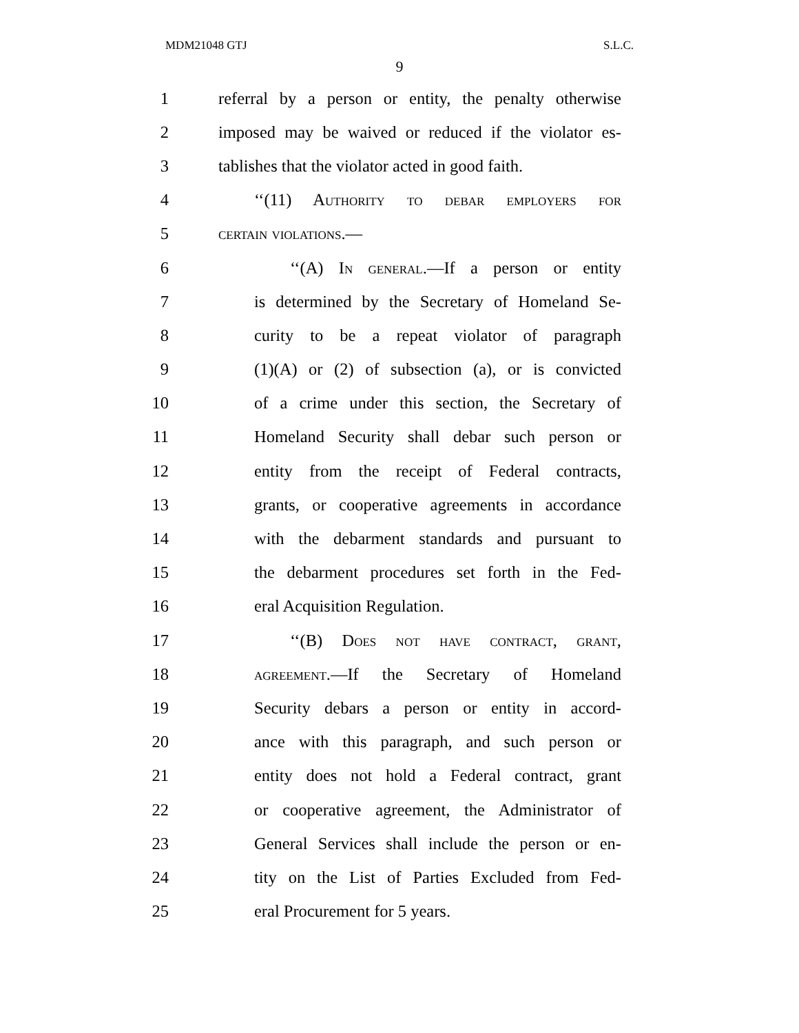MDM21048 GTJ S.L.C.
9
1 referral by a person or entity, the penalty otherwise
2 imposed may be waived or reduced if the violator es-
3 tablishes that the violator acted in good faith.
4 ‘‘(11) Authority to debar employers for
5 certain violations.—
6 ‘‘(A) In general.—If a person or entity
7 is determined by the Secretary of Homeland Se-
8 curity to be a repeat violator of paragraph
9 (1)(A) or (2) of subsection (a), or is convicted
10 of a crime under this section, the Secretary of
11 Homeland Security shall debar such person or
12 entity from the receipt of Federal contracts,
13 grants, or cooperative agreements in accordance
14 with the debarment standards and pursuant to
15 the debarment procedures set forth in the Fed-
16 eral Acquisition Regulation.
17 ‘‘(B) Does not have contract, grant,
18 agreement.—If the Secretary of Homeland
19 Security debars a person or entity in accord-
20 ance with this paragraph, and such person or
21 entity does not hold a Federal contract, grant
22 or cooperative agreement, the Administrator of
23 General Services shall include the person or en-
24 tity on the List of Parties Excluded from Fed-
25 eral Procurement for 5 years.